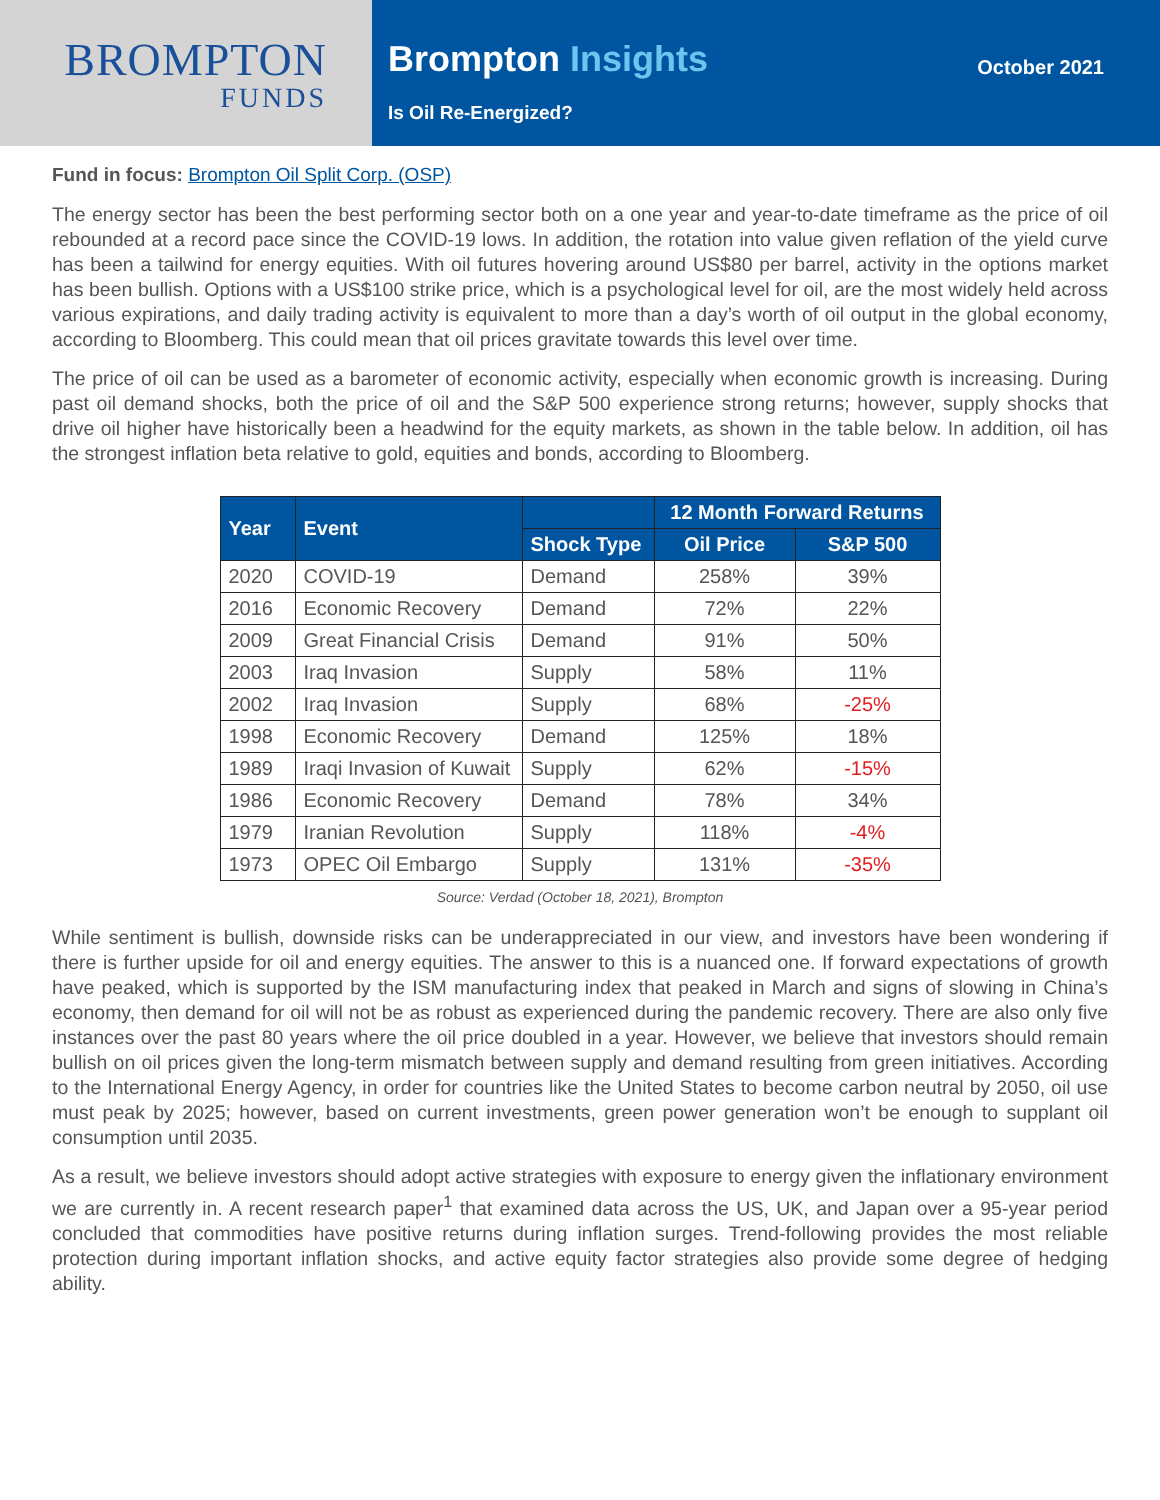BROMPTON
FUNDS
Brompton Insights
Is Oil Re-Energized?
October 2021
Fund in focus: Brompton Oil Split Corp. (OSP)
The energy sector has been the best performing sector both on a one year and year-to-date timeframe as the price of oil rebounded at a record pace since the COVID-19 lows. In addition, the rotation into value given reflation of the yield curve has been a tailwind for energy equities. With oil futures hovering around US$80 per barrel, activity in the options market has been bullish. Options with a US$100 strike price, which is a psychological level for oil, are the most widely held across various expirations, and daily trading activity is equivalent to more than a day’s worth of oil output in the global economy, according to Bloomberg. This could mean that oil prices gravitate towards this level over time.
The price of oil can be used as a barometer of economic activity, especially when economic growth is increasing. During past oil demand shocks, both the price of oil and the S&P 500 experience strong returns; however, supply shocks that drive oil higher have historically been a headwind for the equity markets, as shown in the table below. In addition, oil has the strongest inflation beta relative to gold, equities and bonds, according to Bloomberg.
| Year | Event | | 12 Month Forward Returns | |
| --- | --- | --- | --- | --- |
| | | Shock Type | Oil Price | S&P 500 |
| 2020 | COVID-19 | Demand | 258% | 39% |
| 2016 | Economic Recovery | Demand | 72% | 22% |
| 2009 | Great Financial Crisis | Demand | 91% | 50% |
| 2003 | Iraq Invasion | Supply | 58% | 11% |
| 2002 | Iraq Invasion | Supply | 68% | -25% |
| 1998 | Economic Recovery | Demand | 125% | 18% |
| 1989 | Iraqi Invasion of Kuwait | Supply | 62% | -15% |
| 1986 | Economic Recovery | Demand | 78% | 34% |
| 1979 | Iranian Revolution | Supply | 118% | -4% |
| 1973 | OPEC Oil Embargo | Supply | 131% | -35% |
Source: Verdad (October 18, 2021), Brompton
While sentiment is bullish, downside risks can be underappreciated in our view, and investors have been wondering if there is further upside for oil and energy equities. The answer to this is a nuanced one. If forward expectations of growth have peaked, which is supported by the ISM manufacturing index that peaked in March and signs of slowing in China’s economy, then demand for oil will not be as robust as experienced during the pandemic recovery. There are also only five instances over the past 80 years where the oil price doubled in a year. However, we believe that investors should remain bullish on oil prices given the long-term mismatch between supply and demand resulting from green initiatives. According to the International Energy Agency, in order for countries like the United States to become carbon neutral by 2050, oil use must peak by 2025; however, based on current investments, green power generation won’t be enough to supplant oil consumption until 2035.
As a result, we believe investors should adopt active strategies with exposure to energy given the inflationary environment we are currently in. A recent research paper<sup>1</sup> that examined data across the US, UK, and Japan over a 95-year period concluded that commodities have positive returns during inflation surges. Trend-following provides the most reliable protection during important inflation shocks, and active equity factor strategies also provide some degree of hedging ability.